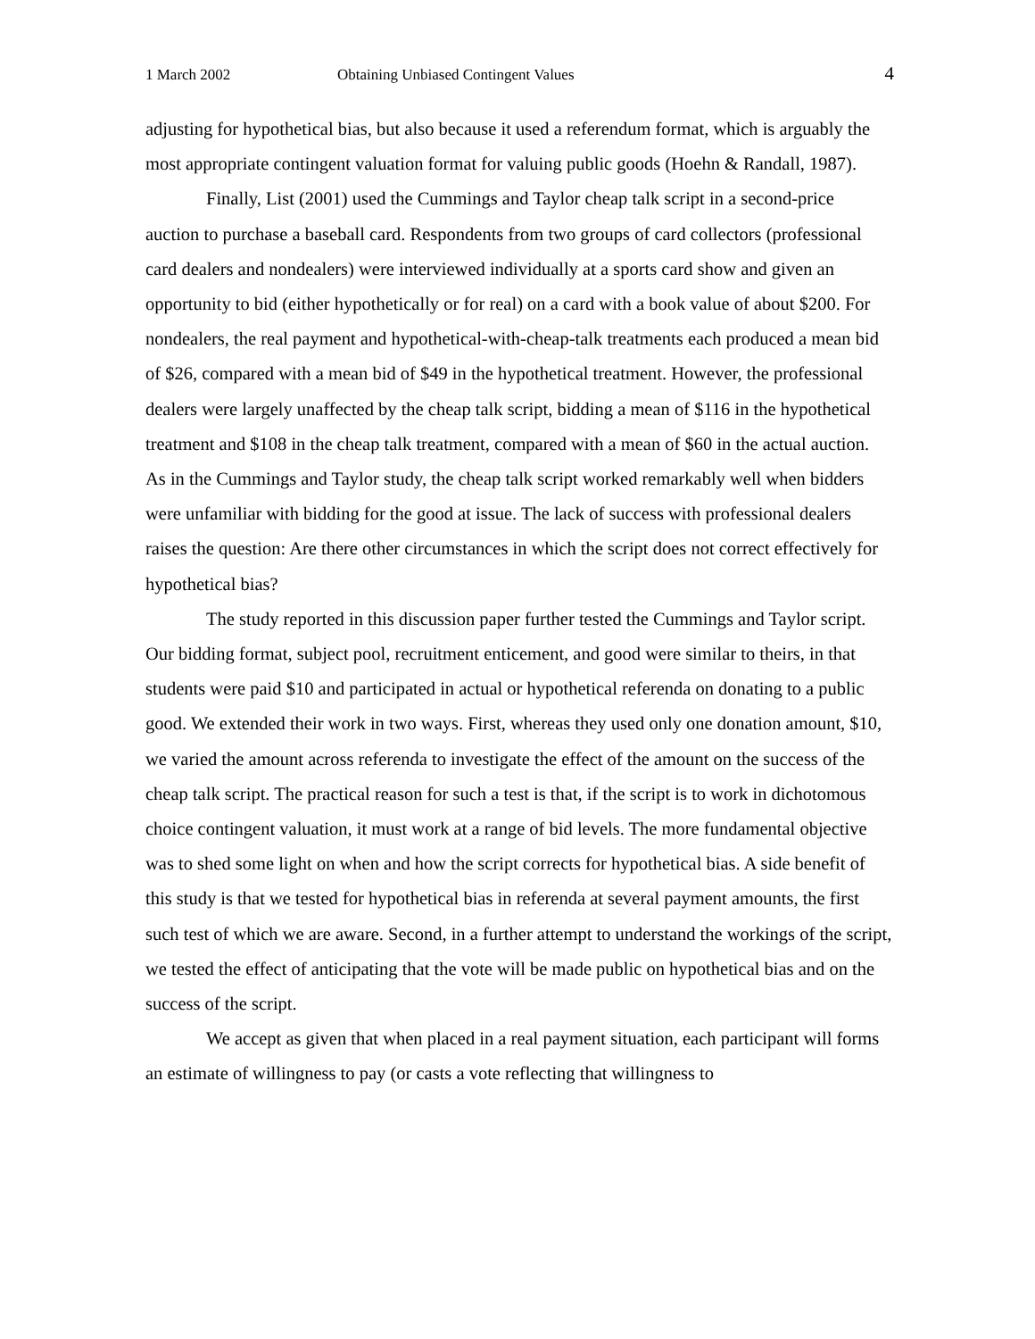1 March 2002 Obtaining Unbiased Contingent Values 4
adjusting for hypothetical bias, but also because it used a referendum format, which is arguably the most appropriate contingent valuation format for valuing public goods (Hoehn & Randall, 1987).
Finally, List (2001) used the Cummings and Taylor cheap talk script in a second-price auction to purchase a baseball card. Respondents from two groups of card collectors (professional card dealers and nondealers) were interviewed individually at a sports card show and given an opportunity to bid (either hypothetically or for real) on a card with a book value of about $200. For nondealers, the real payment and hypothetical-with-cheap-talk treatments each produced a mean bid of $26, compared with a mean bid of $49 in the hypothetical treatment. However, the professional dealers were largely unaffected by the cheap talk script, bidding a mean of $116 in the hypothetical treatment and $108 in the cheap talk treatment, compared with a mean of $60 in the actual auction. As in the Cummings and Taylor study, the cheap talk script worked remarkably well when bidders were unfamiliar with bidding for the good at issue. The lack of success with professional dealers raises the question: Are there other circumstances in which the script does not correct effectively for hypothetical bias?
The study reported in this discussion paper further tested the Cummings and Taylor script. Our bidding format, subject pool, recruitment enticement, and good were similar to theirs, in that students were paid $10 and participated in actual or hypothetical referenda on donating to a public good. We extended their work in two ways. First, whereas they used only one donation amount, $10, we varied the amount across referenda to investigate the effect of the amount on the success of the cheap talk script. The practical reason for such a test is that, if the script is to work in dichotomous choice contingent valuation, it must work at a range of bid levels. The more fundamental objective was to shed some light on when and how the script corrects for hypothetical bias. A side benefit of this study is that we tested for hypothetical bias in referenda at several payment amounts, the first such test of which we are aware. Second, in a further attempt to understand the workings of the script, we tested the effect of anticipating that the vote will be made public on hypothetical bias and on the success of the script.
We accept as given that when placed in a real payment situation, each participant will forms an estimate of willingness to pay (or casts a vote reflecting that willingness to